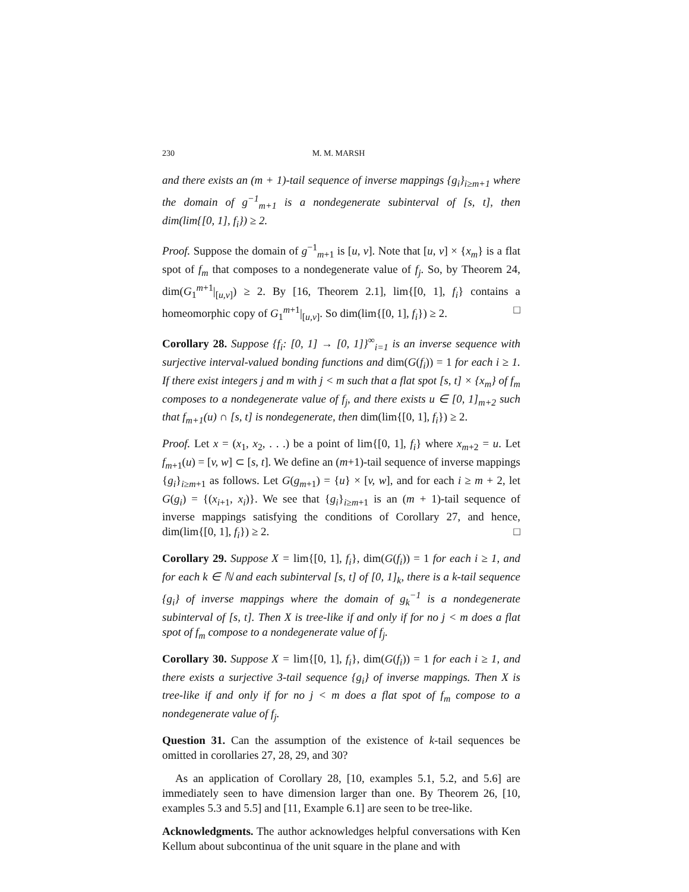230 M. M. MARSH
and there exists an (m + 1)-tail sequence of inverse mappings {g<sub>i</sub>}<sub>i≥m+1</sub> where the domain of g<sup>−1</sup><sub>m+1</sub> is a nondegenerate subinterval of [s, t], then dim(lim{[0, 1], f<sub>i</sub>}) ≥ 2.
Proof. Suppose the domain of g<sup>−1</sup><sub>m+1</sub> is [u, v]. Note that [u, v] × {x<sub>m</sub>} is a flat spot of f<sub>m</sub> that composes to a nondegenerate value of f<sub>j</sub>. So, by Theorem 24, dim(G<sub>1</sub><sup>m+1</sup>|<sub>[u,v]</sub>) ≥ 2. By [16, Theorem 2.1], lim{[0, 1], f<sub>i</sub>} contains a homeomorphic copy of G<sub>1</sub><sup>m+1</sup>|<sub>[u,v]</sub>. So dim(lim{[0, 1], f<sub>i</sub>}) ≥ 2. □
Corollary 28. Suppose {f<sub>i</sub>: [0, 1] → [0, 1]}<sup>∞</sup><sub>i=1</sub> is an inverse sequence with surjective interval-valued bonding functions and dim(G(f<sub>i</sub>)) = 1 for each i ≥ 1. If there exist integers j and m with j < m such that a flat spot [s, t] × {x<sub>m</sub>} of f<sub>m</sub> composes to a nondegenerate value of f<sub>j</sub>, and there exists u ∈ [0, 1]<sub>m+2</sub> such that f<sub>m+1</sub>(u) ∩ [s, t] is nondegenerate, then dim(lim{[0, 1], f<sub>i</sub>}) ≥ 2.
Proof. Let x = (x<sub>1</sub>, x<sub>2</sub>, . . .) be a point of lim{[0, 1], f<sub>i</sub>} where x<sub>m+2</sub> = u. Let f<sub>m+1</sub>(u) = [v, w] ⊂ [s, t]. We define an (m+1)-tail sequence of inverse mappings {g<sub>i</sub>}<sub>i≥m+1</sub> as follows. Let G(g<sub>m+1</sub>) = {u} × [v, w], and for each i ≥ m + 2, let G(g<sub>i</sub>) = {(x<sub>i+1</sub>, x<sub>i</sub>)}. We see that {g<sub>i</sub>}<sub>i≥m+1</sub> is an (m + 1)-tail sequence of inverse mappings satisfying the conditions of Corollary 27, and hence, dim(lim{[0, 1], f<sub>i</sub>}) ≥ 2. □
Corollary 29. Suppose X = lim{[0, 1], f<sub>i</sub>}, dim(G(f<sub>i</sub>)) = 1 for each i ≥ 1, and for each k ∈ ℕ and each subinterval [s, t] of [0, 1]<sub>k</sub>, there is a k-tail sequence {g<sub>i</sub>} of inverse mappings where the domain of g<sub>k</sub><sup>−1</sup> is a nondegenerate subinterval of [s, t]. Then X is tree-like if and only if for no j < m does a flat spot of f<sub>m</sub> compose to a nondegenerate value of f<sub>j</sub>.
Corollary 30. Suppose X = lim{[0, 1], f<sub>i</sub>}, dim(G(f<sub>i</sub>)) = 1 for each i ≥ 1, and there exists a surjective 3-tail sequence {g<sub>i</sub>} of inverse mappings. Then X is tree-like if and only if for no j < m does a flat spot of f<sub>m</sub> compose to a nondegenerate value of f<sub>j</sub>.
Question 31. Can the assumption of the existence of k-tail sequences be omitted in corollaries 27, 28, 29, and 30?
As an application of Corollary 28, [10, examples 5.1, 5.2, and 5.6] are immediately seen to have dimension larger than one. By Theorem 26, [10, examples 5.3 and 5.5] and [11, Example 6.1] are seen to be tree-like.
Acknowledgments. The author acknowledges helpful conversations with Ken Kellum about subcontinua of the unit square in the plane and with